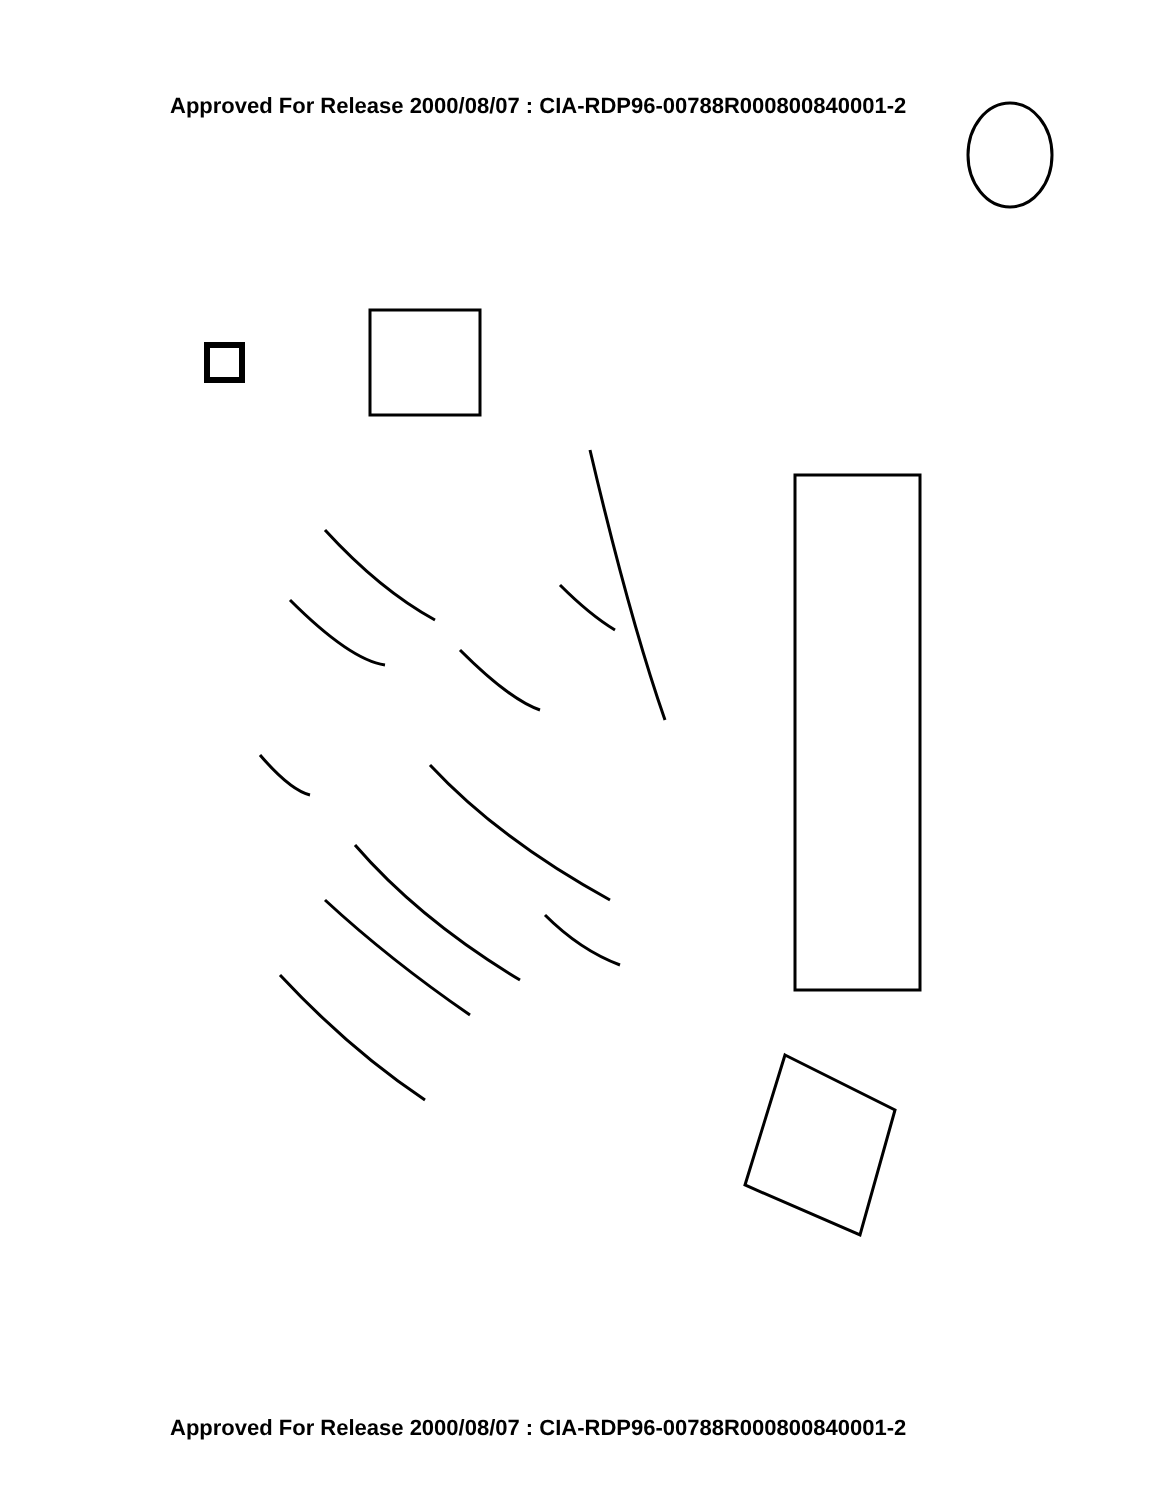Approved For Release 2000/08/07 : CIA-RDP96-00788R000800840001-2
Approved For Release 2000/08/07 : CIA-RDP96-00788R000800840001-2